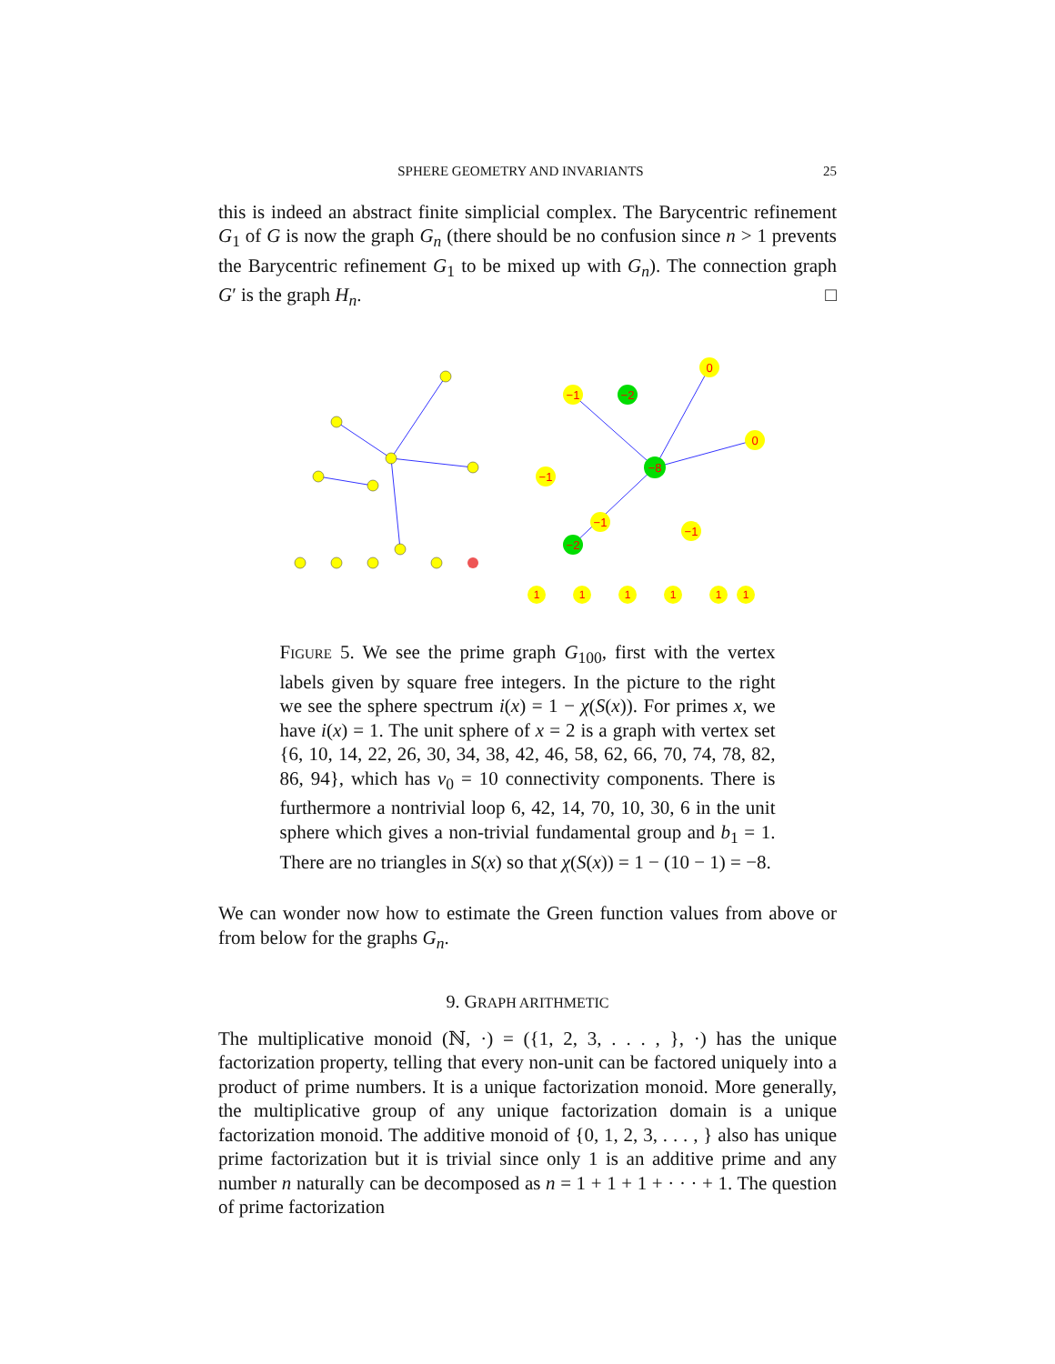SPHERE GEOMETRY AND INVARIANTS 25
this is indeed an abstract finite simplicial complex. The Barycentric refinement G<sub>1</sub> of G is now the graph G<sub>n</sub> (there should be no confusion since n > 1 prevents the Barycentric refinement G<sub>1</sub> to be mixed up with G<sub>n</sub>). The connection graph G′ is the graph H<sub>n</sub>. □
0
0
−1
−1
−1
−1
−8
−2
−2
1
1
1
1
1
1
Figure 5. We see the prime graph G<sub>100</sub>, first with the vertex labels given by square free integers. In the picture to the right we see the sphere spectrum i(x) = 1 − χ(S(x)). For primes x, we have i(x) = 1. The unit sphere of x = 2 is a graph with vertex set {6, 10, 14, 22, 26, 30, 34, 38, 42, 46, 58, 62, 66, 70, 74, 78, 82, 86, 94}, which has v<sub>0</sub> = 10 connectivity components. There is furthermore a nontrivial loop 6, 42, 14, 70, 10, 30, 6 in the unit sphere which gives a non-trivial fundamental group and b<sub>1</sub> = 1. There are no triangles in S(x) so that χ(S(x)) = 1 − (10 − 1) = −8.
We can wonder now how to estimate the Green function values from above or from below for the graphs G<sub>n</sub>.
9. GRAPH ARITHMETIC
The multiplicative monoid (ℕ, ·) = ({1, 2, 3, . . . , }, ·) has the unique factorization property, telling that every non-unit can be factored uniquely into a product of prime numbers. It is a unique factorization monoid. More generally, the multiplicative group of any unique factorization domain is a unique factorization monoid. The additive monoid of {0, 1, 2, 3, . . . , } also has unique prime factorization but it is trivial since only 1 is an additive prime and any number n naturally can be decomposed as n = 1 + 1 + 1 + · · · + 1. The question of prime factorization